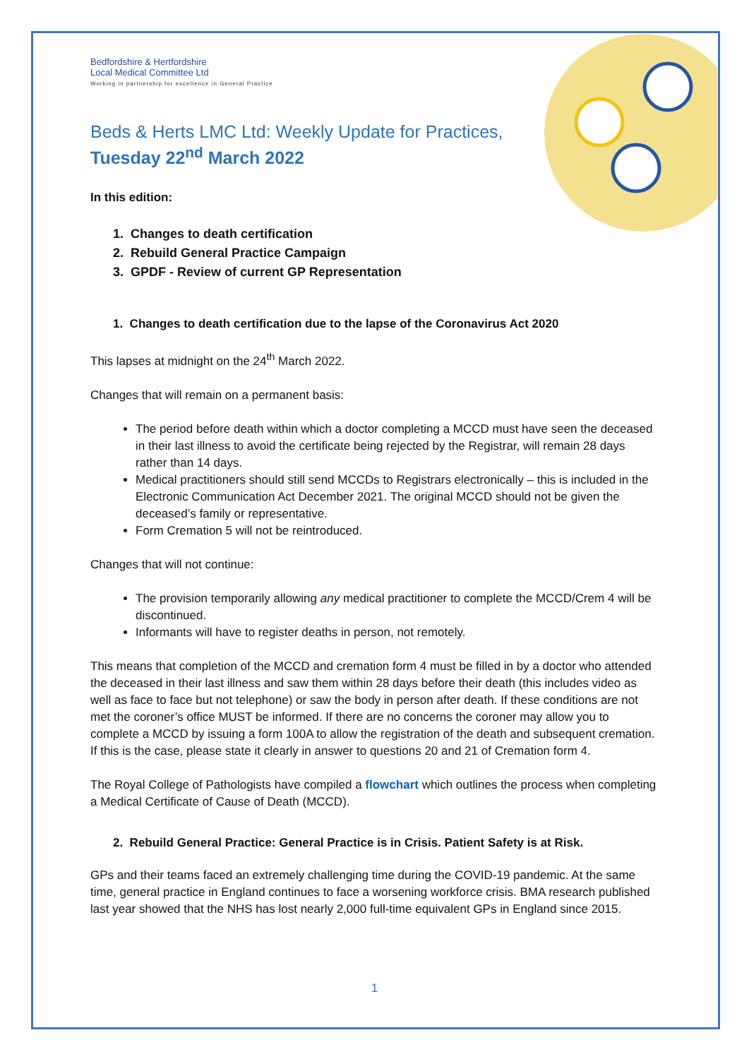Bedfordshire & Hertfordshire
Local Medical Committee Ltd
Working in partnership for excellence in General Practice
Beds & Herts LMC Ltd: Weekly Update for Practices,
Tuesday 22<sup>nd</sup> March 2022
In this edition:
1. Changes to death certification
2. Rebuild General Practice Campaign
3. GPDF - Review of current GP Representation
1. Changes to death certification due to the lapse of the Coronavirus Act 2020
This lapses at midnight on the 24<sup>th</sup> March 2022.
Changes that will remain on a permanent basis:
The period before death within which a doctor completing a MCCD must have seen the deceased in their last illness to avoid the certificate being rejected by the Registrar, will remain 28 days rather than 14 days.
Medical practitioners should still send MCCDs to Registrars electronically – this is included in the Electronic Communication Act December 2021. The original MCCD should not be given the deceased’s family or representative.
Form Cremation 5 will not be reintroduced.
Changes that will not continue:
The provision temporarily allowing any medical practitioner to complete the MCCD/Crem 4 will be discontinued.
Informants will have to register deaths in person, not remotely.
This means that completion of the MCCD and cremation form 4 must be filled in by a doctor who attended the deceased in their last illness and saw them within 28 days before their death (this includes video as well as face to face but not telephone) or saw the body in person after death. If these conditions are not met the coroner’s office MUST be informed. If there are no concerns the coroner may allow you to complete a MCCD by issuing a form 100A to allow the registration of the death and subsequent cremation. If this is the case, please state it clearly in answer to questions 20 and 21 of Cremation form 4.
The Royal College of Pathologists have compiled a flowchart which outlines the process when completing a Medical Certificate of Cause of Death (MCCD).
2. Rebuild General Practice: General Practice is in Crisis. Patient Safety is at Risk.
GPs and their teams faced an extremely challenging time during the COVID-19 pandemic. At the same time, general practice in England continues to face a worsening workforce crisis. BMA research published last year showed that the NHS has lost nearly 2,000 full-time equivalent GPs in England since 2015.
1